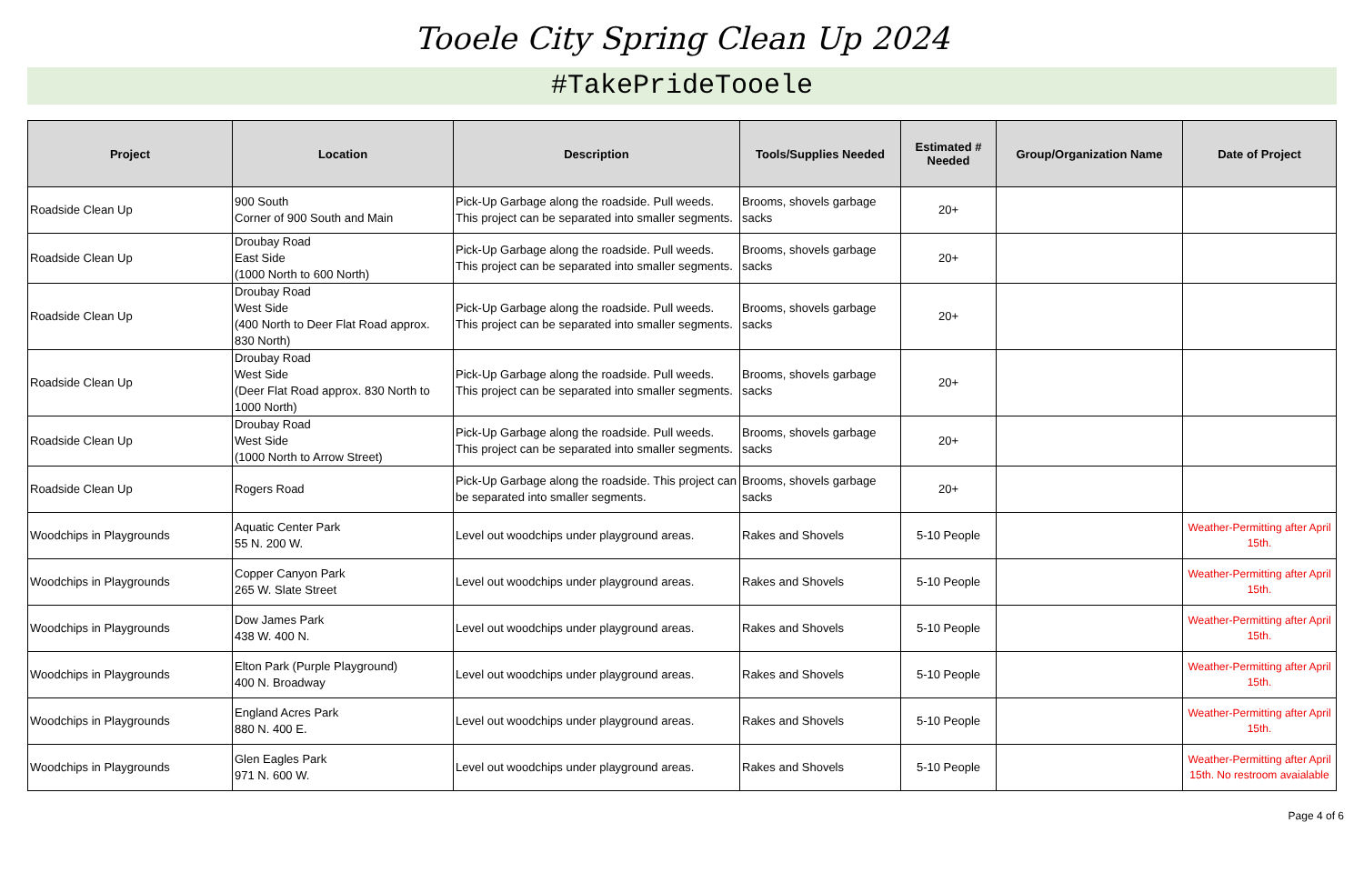Tooele City Spring Clean Up 2024
#TakePrideTooele
| Project | Location | Description | Tools/Supplies Needed | Estimated # Needed | Group/Organization Name | Date of Project |
| --- | --- | --- | --- | --- | --- | --- |
| Roadside Clean Up | 900 South Corner of 900 South and Main | Pick-Up Garbage along the roadside. Pull weeds. This project can be separated into smaller segments. | Brooms, shovels garbage sacks | 20+ | | |
| Roadside Clean Up | Droubay Road East Side (1000 North to 600 North) | Pick-Up Garbage along the roadside. Pull weeds. This project can be separated into smaller segments. | Brooms, shovels garbage sacks | 20+ | | |
| Roadside Clean Up | Droubay Road West Side (400 North to Deer Flat Road approx. 830 North) | Pick-Up Garbage along the roadside. Pull weeds. This project can be separated into smaller segments. | Brooms, shovels garbage sacks | 20+ | | |
| Roadside Clean Up | Droubay Road West Side (Deer Flat Road approx. 830 North to 1000 North) | Pick-Up Garbage along the roadside. Pull weeds. This project can be separated into smaller segments. | Brooms, shovels garbage sacks | 20+ | | |
| Roadside Clean Up | Droubay Road West Side (1000 North to Arrow Street) | Pick-Up Garbage along the roadside. Pull weeds. This project can be separated into smaller segments. | Brooms, shovels garbage sacks | 20+ | | |
| Roadside Clean Up | Rogers Road | Pick-Up Garbage along the roadside. This project can be separated into smaller segments. | Brooms, shovels garbage sacks | 20+ | | |
| Woodchips in Playgrounds | Aquatic Center Park 55 N. 200 W. | Level out woodchips under playground areas. | Rakes and Shovels | 5-10 People | | Weather-Permitting after April 15th. |
| Woodchips in Playgrounds | Copper Canyon Park 265 W. Slate Street | Level out woodchips under playground areas. | Rakes and Shovels | 5-10 People | | Weather-Permitting after April 15th. |
| Woodchips in Playgrounds | Dow James Park 438 W. 400 N. | Level out woodchips under playground areas. | Rakes and Shovels | 5-10 People | | Weather-Permitting after April 15th. |
| Woodchips in Playgrounds | Elton Park (Purple Playground) 400 N. Broadway | Level out woodchips under playground areas. | Rakes and Shovels | 5-10 People | | Weather-Permitting after April 15th. |
| Woodchips in Playgrounds | England Acres Park 880 N. 400 E. | Level out woodchips under playground areas. | Rakes and Shovels | 5-10 People | | Weather-Permitting after April 15th. |
| Woodchips in Playgrounds | Glen Eagles Park 971 N. 600 W. | Level out woodchips under playground areas. | Rakes and Shovels | 5-10 People | | Weather-Permitting after April 15th. No restroom avaialable |
Page 4 of 6